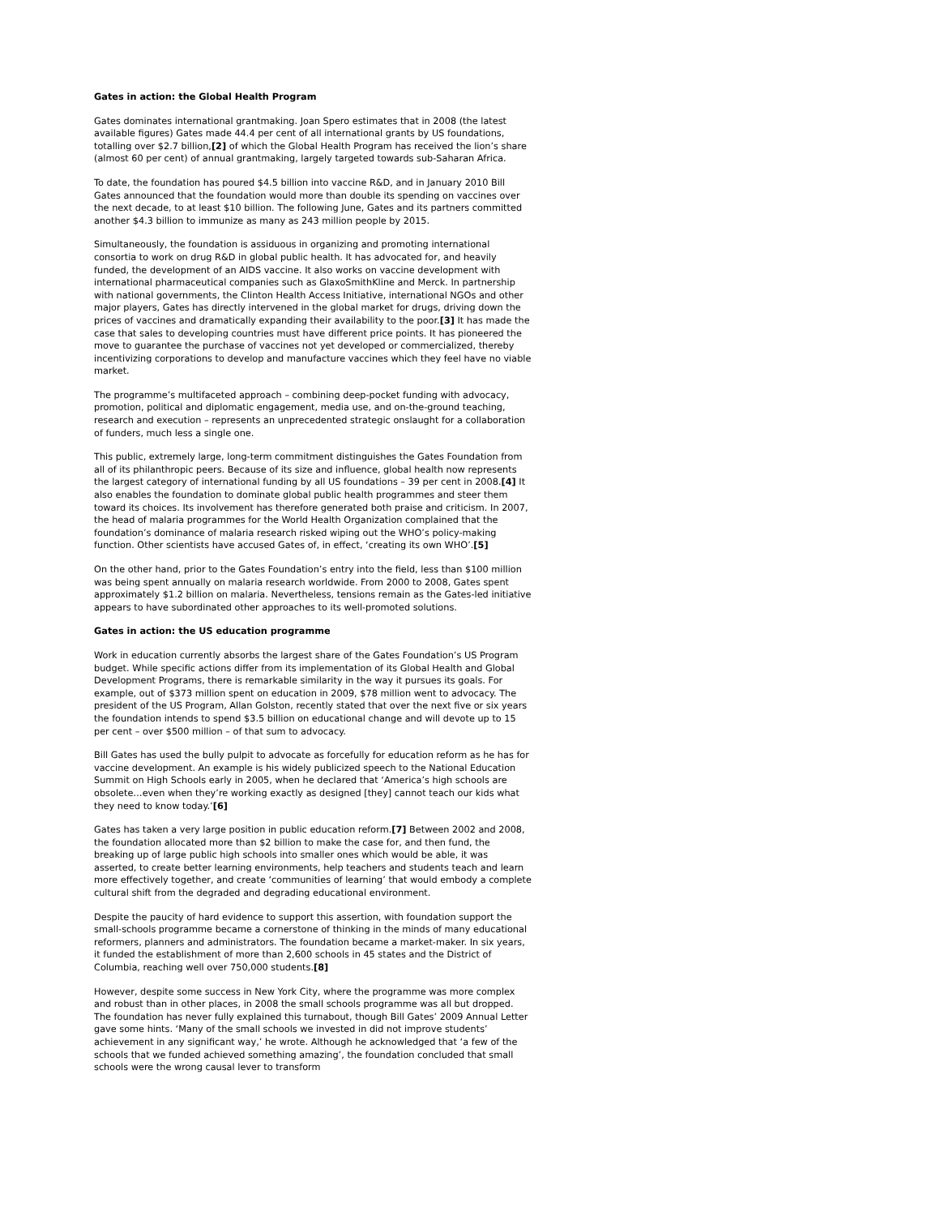Gates in action: the Global Health Program
Gates dominates international grantmaking. Joan Spero estimates that in 2008 (the latest available figures) Gates made 44.4 per cent of all international grants by US foundations, totalling over $2.7 billion,[2] of which the Global Health Program has received the lion’s share (almost 60 per cent) of annual grantmaking, largely targeted towards sub-Saharan Africa.
To date, the foundation has poured $4.5 billion into vaccine R&D, and in January 2010 Bill Gates announced that the foundation would more than double its spending on vaccines over the next decade, to at least $10 billion. The following June, Gates and its partners committed another $4.3 billion to immunize as many as 243 million people by 2015.
Simultaneously, the foundation is assiduous in organizing and promoting international consortia to work on drug R&D in global public health. It has advocated for, and heavily funded, the development of an AIDS vaccine. It also works on vaccine development with international pharmaceutical companies such as GlaxoSmithKline and Merck. In partnership with national governments, the Clinton Health Access Initiative, international NGOs and other major players, Gates has directly intervened in the global market for drugs, driving down the prices of vaccines and dramatically expanding their availability to the poor.[3] It has made the case that sales to developing countries must have different price points. It has pioneered the move to guarantee the purchase of vaccines not yet developed or commercialized, thereby incentivizing corporations to develop and manufacture vaccines which they feel have no viable market.
The programme’s multifaceted approach – combining deep-pocket funding with advocacy, promotion, political and diplomatic engagement, media use, and on-the-ground teaching, research and execution – represents an unprecedented strategic onslaught for a collaboration of funders, much less a single one.
This public, extremely large, long-term commitment distinguishes the Gates Foundation from all of its philanthropic peers. Because of its size and influence, global health now represents the largest category of international funding by all US foundations – 39 per cent in 2008.[4] It also enables the foundation to dominate global public health programmes and steer them toward its choices. Its involvement has therefore generated both praise and criticism. In 2007, the head of malaria programmes for the World Health Organization complained that the foundation’s dominance of malaria research risked wiping out the WHO’s policy-making function. Other scientists have accused Gates of, in effect, ‘creating its own WHO’.[5]
On the other hand, prior to the Gates Foundation’s entry into the field, less than $100 million was being spent annually on malaria research worldwide. From 2000 to 2008, Gates spent approximately $1.2 billion on malaria. Nevertheless, tensions remain as the Gates-led initiative appears to have subordinated other approaches to its well-promoted solutions.
Gates in action: the US education programme
Work in education currently absorbs the largest share of the Gates Foundation’s US Program budget. While specific actions differ from its implementation of its Global Health and Global Development Programs, there is remarkable similarity in the way it pursues its goals. For example, out of $373 million spent on education in 2009, $78 million went to advocacy. The president of the US Program, Allan Golston, recently stated that over the next five or six years the foundation intends to spend $3.5 billion on educational change and will devote up to 15 per cent – over $500 million – of that sum to advocacy.
Bill Gates has used the bully pulpit to advocate as forcefully for education reform as he has for vaccine development. An example is his widely publicized speech to the National Education Summit on High Schools early in 2005, when he declared that ‘America’s high schools are obsolete…even when they’re working exactly as designed [they] cannot teach our kids what they need to know today.’[6]
Gates has taken a very large position in public education reform.[7] Between 2002 and 2008, the foundation allocated more than $2 billion to make the case for, and then fund, the breaking up of large public high schools into smaller ones which would be able, it was asserted, to create better learning environments, help teachers and students teach and learn more effectively together, and create ‘communities of learning’ that would embody a complete cultural shift from the degraded and degrading educational environment.
Despite the paucity of hard evidence to support this assertion, with foundation support the small-schools programme became a cornerstone of thinking in the minds of many educational reformers, planners and administrators. The foundation became a market-maker. In six years, it funded the establishment of more than 2,600 schools in 45 states and the District of Columbia, reaching well over 750,000 students.[8]
However, despite some success in New York City, where the programme was more complex and robust than in other places, in 2008 the small schools programme was all but dropped. The foundation has never fully explained this turnabout, though Bill Gates’ 2009 Annual Letter gave some hints. ‘Many of the small schools we invested in did not improve students’ achievement in any significant way,’ he wrote. Although he acknowledged that ‘a few of the schools that we funded achieved something amazing’, the foundation concluded that small schools were the wrong causal lever to transform